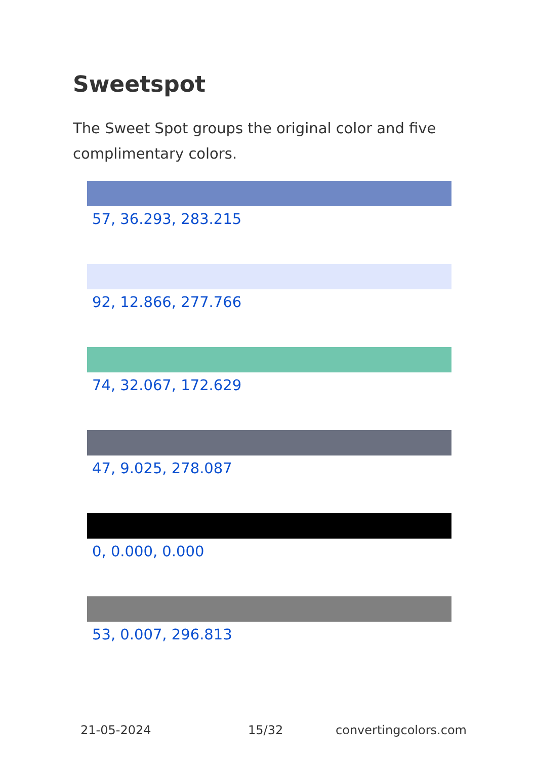Sweetspot
The Sweet Spot groups the original color and five complimentary colors.
57, 36.293, 283.215
92, 12.866, 277.766
74, 32.067, 172.629
47, 9.025, 278.087
0, 0.000, 0.000
53, 0.007, 296.813
21-05-2024 15/32 convertingcolors.com